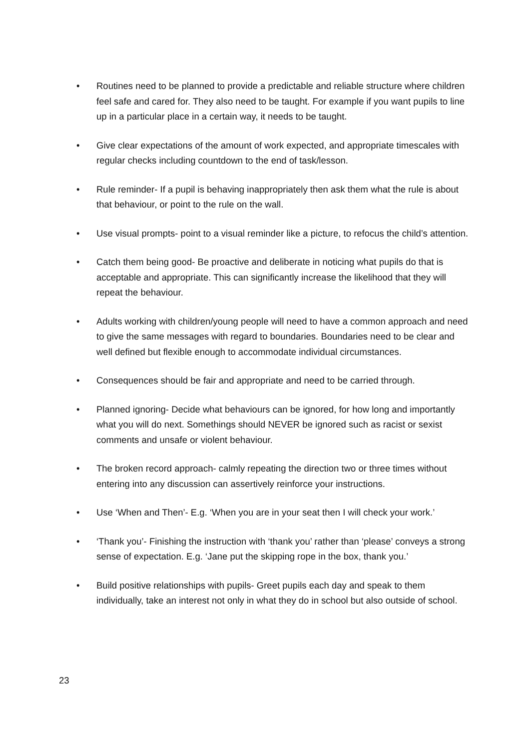• Routines need to be planned to provide a predictable and reliable structure where children feel safe and cared for. They also need to be taught. For example if you want pupils to line up in a particular place in a certain way, it needs to be taught.
• Give clear expectations of the amount of work expected, and appropriate timescales with regular checks including countdown to the end of task/lesson.
• Rule reminder- If a pupil is behaving inappropriately then ask them what the rule is about that behaviour, or point to the rule on the wall.
• Use visual prompts- point to a visual reminder like a picture, to refocus the child’s attention.
• Catch them being good- Be proactive and deliberate in noticing what pupils do that is acceptable and appropriate. This can significantly increase the likelihood that they will repeat the behaviour.
• Adults working with children/young people will need to have a common approach and need to give the same messages with regard to boundaries. Boundaries need to be clear and well defined but flexible enough to accommodate individual circumstances.
• Consequences should be fair and appropriate and need to be carried through.
• Planned ignoring- Decide what behaviours can be ignored, for how long and importantly what you will do next. Somethings should NEVER be ignored such as racist or sexist comments and unsafe or violent behaviour.
• The broken record approach- calmly repeating the direction two or three times without entering into any discussion can assertively reinforce your instructions.
• Use ‘When and Then’- E.g. ‘When you are in your seat then I will check your work.’
• ‘Thank you’- Finishing the instruction with ‘thank you’ rather than ‘please’ conveys a strong sense of expectation. E.g. ‘Jane put the skipping rope in the box, thank you.’
• Build positive relationships with pupils- Greet pupils each day and speak to them individually, take an interest not only in what they do in school but also outside of school.
23